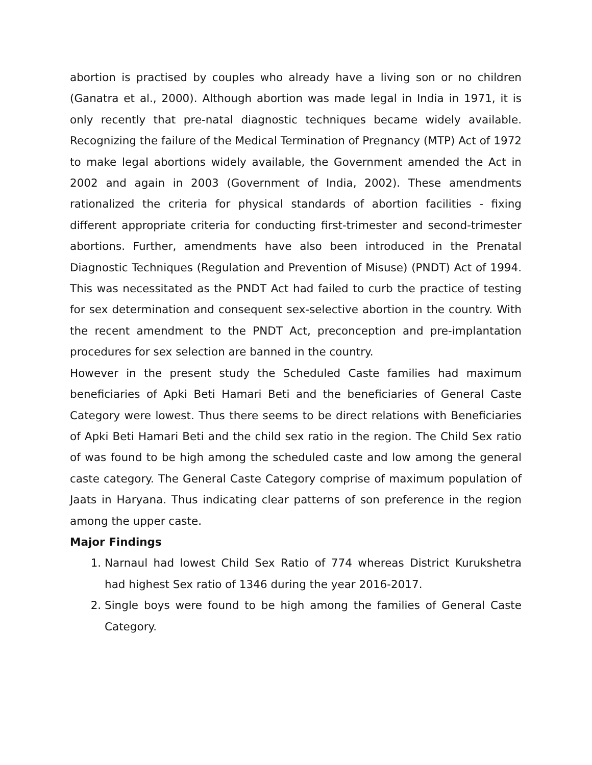abortion is practised by couples who already have a living son or no children (Ganatra et al., 2000). Although abortion was made legal in India in 1971, it is only recently that pre-natal diagnostic techniques became widely available. Recognizing the failure of the Medical Termination of Pregnancy (MTP) Act of 1972 to make legal abortions widely available, the Government amended the Act in 2002 and again in 2003 (Government of India, 2002). These amendments rationalized the criteria for physical standards of abortion facilities - fixing different appropriate criteria for conducting first-trimester and second-trimester abortions. Further, amendments have also been introduced in the Prenatal Diagnostic Techniques (Regulation and Prevention of Misuse) (PNDT) Act of 1994. This was necessitated as the PNDT Act had failed to curb the practice of testing for sex determination and consequent sex-selective abortion in the country. With the recent amendment to the PNDT Act, preconception and pre-implantation procedures for sex selection are banned in the country.
However in the present study the Scheduled Caste families had maximum beneficiaries of Apki Beti Hamari Beti and the beneficiaries of General Caste Category were lowest. Thus there seems to be direct relations with Beneficiaries of Apki Beti Hamari Beti and the child sex ratio in the region. The Child Sex ratio of was found to be high among the scheduled caste and low among the general caste category. The General Caste Category comprise of maximum population of Jaats in Haryana. Thus indicating clear patterns of son preference in the region among the upper caste.
Major Findings
1. Narnaul had lowest Child Sex Ratio of 774 whereas District Kurukshetra had highest Sex ratio of 1346 during the year 2016-2017.
2. Single boys were found to be high among the families of General Caste Category.